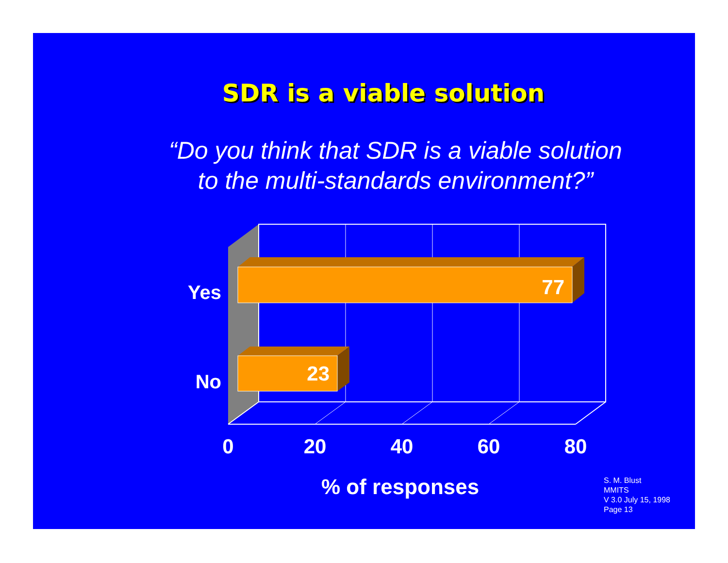SDR is a viable solution
“Do you think that SDR is a viable solution
to the multi-standards environment?”
77
23
Yes
No
0
20
40
60
80
% of responses
S. M. Blust
MMITS
V 3.0 July 15, 1998
Page 13